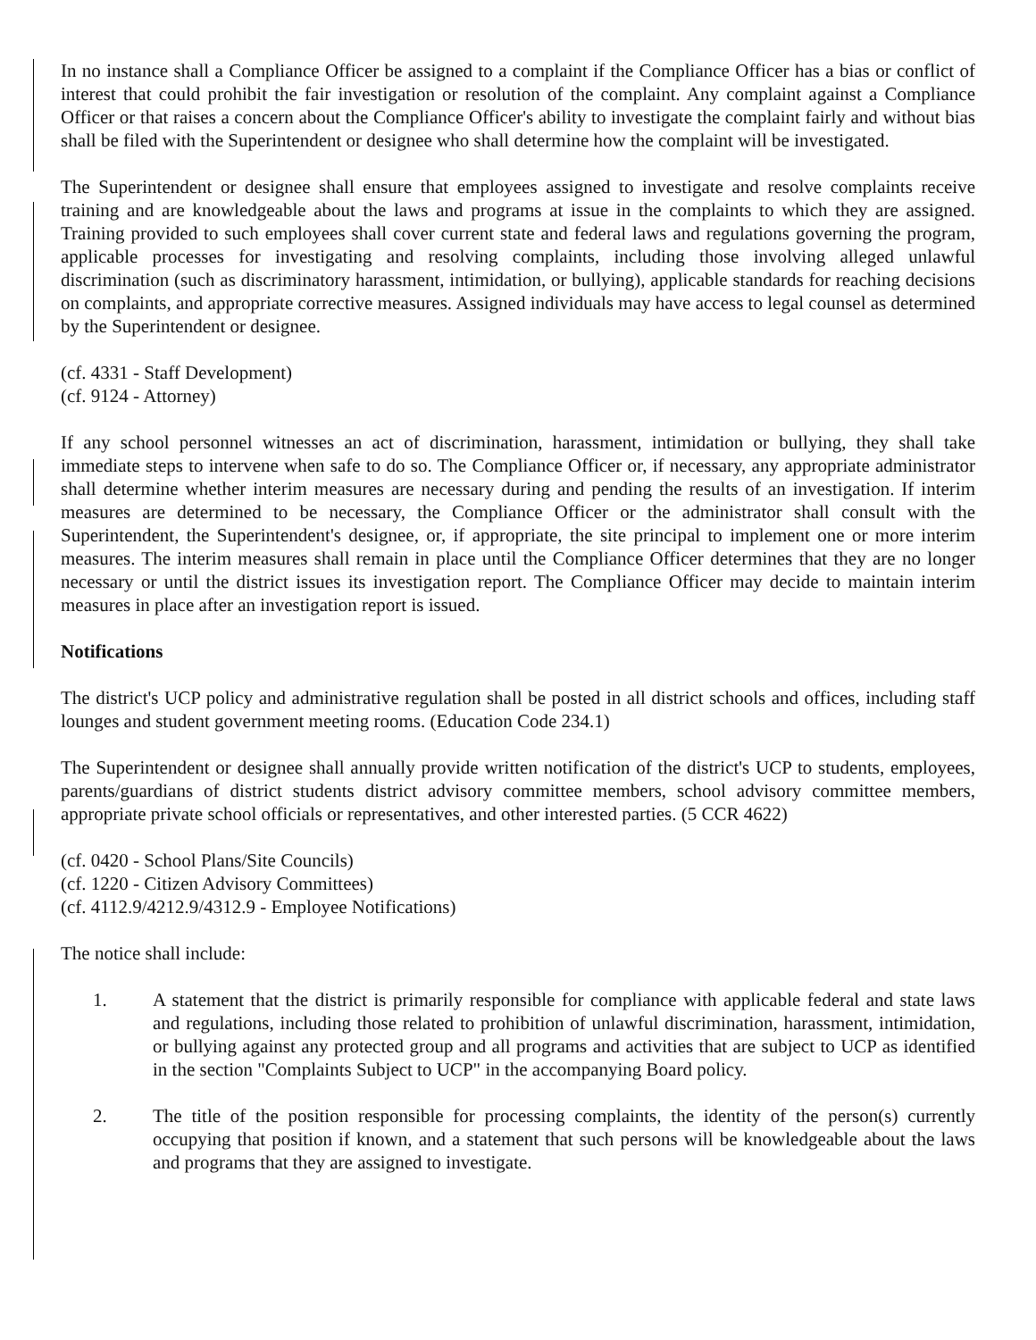In no instance shall a Compliance Officer be assigned to a complaint if the Compliance Officer has a bias or conflict of interest that could prohibit the fair investigation or resolution of the complaint. Any complaint against a Compliance Officer or that raises a concern about the Compliance Officer's ability to investigate the complaint fairly and without bias shall be filed with the Superintendent or designee who shall determine how the complaint will be investigated.
The Superintendent or designee shall ensure that employees assigned to investigate and resolve complaints receive training and are knowledgeable about the laws and programs at issue in the complaints to which they are assigned. Training provided to such employees shall cover current state and federal laws and regulations governing the program, applicable processes for investigating and resolving complaints, including those involving alleged unlawful discrimination (such as discriminatory harassment, intimidation, or bullying), applicable standards for reaching decisions on complaints, and appropriate corrective measures. Assigned individuals may have access to legal counsel as determined by the Superintendent or designee.
(cf. 4331 - Staff Development)
(cf. 9124 - Attorney)
If any school personnel witnesses an act of discrimination, harassment, intimidation or bullying, they shall take immediate steps to intervene when safe to do so. The Compliance Officer or, if necessary, any appropriate administrator shall determine whether interim measures are necessary during and pending the results of an investigation. If interim measures are determined to be necessary, the Compliance Officer or the administrator shall consult with the Superintendent, the Superintendent's designee, or, if appropriate, the site principal to implement one or more interim measures. The interim measures shall remain in place until the Compliance Officer determines that they are no longer necessary or until the district issues its investigation report. The Compliance Officer may decide to maintain interim measures in place after an investigation report is issued.
Notifications
The district's UCP policy and administrative regulation shall be posted in all district schools and offices, including staff lounges and student government meeting rooms. (Education Code 234.1)
The Superintendent or designee shall annually provide written notification of the district's UCP to students, employees, parents/guardians of district students district advisory committee members, school advisory committee members, appropriate private school officials or representatives, and other interested parties. (5 CCR 4622)
(cf. 0420 - School Plans/Site Councils)
(cf. 1220 - Citizen Advisory Committees)
(cf. 4112.9/4212.9/4312.9 - Employee Notifications)
The notice shall include:
1. A statement that the district is primarily responsible for compliance with applicable federal and state laws and regulations, including those related to prohibition of unlawful discrimination, harassment, intimidation, or bullying against any protected group and all programs and activities that are subject to UCP as identified in the section "Complaints Subject to UCP" in the accompanying Board policy.
2. The title of the position responsible for processing complaints, the identity of the person(s) currently occupying that position if known, and a statement that such persons will be knowledgeable about the laws and programs that they are assigned to investigate.